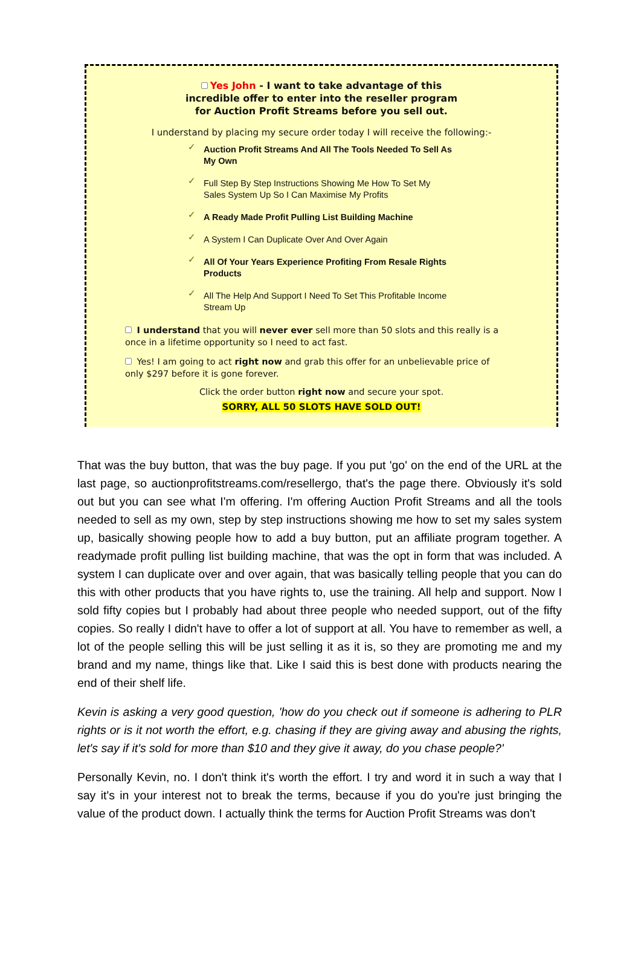Yes John - I want to take advantage of this
incredible offer to enter into the reseller program
for Auction Profit Streams before you sell out.
I understand by placing my secure order today I will receive the following:-
✓ Auction Profit Streams And All The Tools Needed To Sell As My Own
✓ Full Step By Step Instructions Showing Me How To Set My Sales System Up So I Can Maximise My Profits
✓ A Ready Made Profit Pulling List Building Machine
✓ A System I Can Duplicate Over And Over Again
✓ All Of Your Years Experience Profiting From Resale Rights Products
✓ All The Help And Support I Need To Set This Profitable Income Stream Up
I understand that you will never ever sell more than 50 slots and this really is a once in a lifetime opportunity so I need to act fast.
Yes! I am going to act right now and grab this offer for an unbelievable price of only $297 before it is gone forever.
Click the order button right now and secure your spot.
SORRY, ALL 50 SLOTS HAVE SOLD OUT!
That was the buy button, that was the buy page. If you put 'go' on the end of the URL at the last page, so auctionprofitstreams.com/resellergo, that's the page there. Obviously it's sold out but you can see what I'm offering. I'm offering Auction Profit Streams and all the tools needed to sell as my own, step by step instructions showing me how to set my sales system up, basically showing people how to add a buy button, put an affiliate program together. A readymade profit pulling list building machine, that was the opt in form that was included. A system I can duplicate over and over again, that was basically telling people that you can do this with other products that you have rights to, use the training. All help and support. Now I sold fifty copies but I probably had about three people who needed support, out of the fifty copies. So really I didn't have to offer a lot of support at all. You have to remember as well, a lot of the people selling this will be just selling it as it is, so they are promoting me and my brand and my name, things like that. Like I said this is best done with products nearing the end of their shelf life.
Kevin is asking a very good question, 'how do you check out if someone is adhering to PLR rights or is it not worth the effort, e.g. chasing if they are giving away and abusing the rights, let's say if it's sold for more than $10 and they give it away, do you chase people?'
Personally Kevin, no. I don't think it's worth the effort. I try and word it in such a way that I say it's in your interest not to break the terms, because if you do you're just bringing the value of the product down. I actually think the terms for Auction Profit Streams was don't